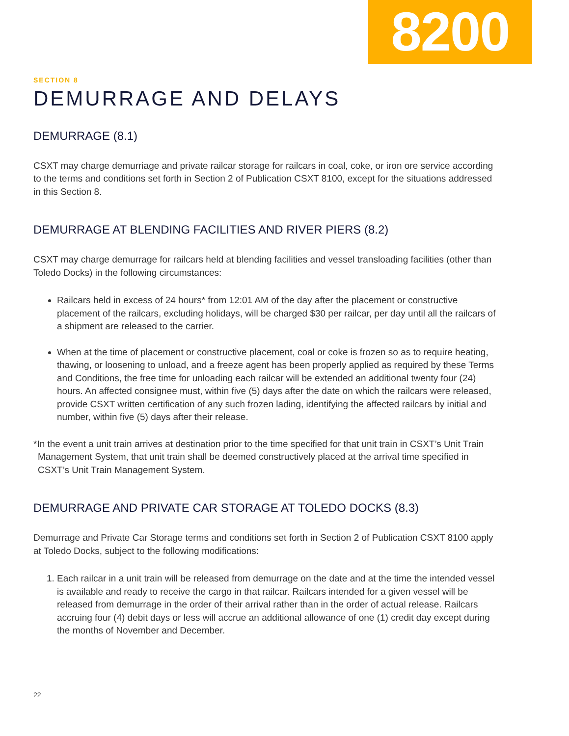8200
SECTION 8
DEMURRAGE AND DELAYS
DEMURRAGE (8.1)
CSXT may charge demurriage and private railcar storage for railcars in coal, coke, or iron ore service according to the terms and conditions set forth in Section 2 of Publication CSXT 8100, except for the situations addressed in this Section 8.
DEMURRAGE AT BLENDING FACILITIES AND RIVER PIERS (8.2)
CSXT may charge demurrage for railcars held at blending facilities and vessel transloading facilities (other than Toledo Docks) in the following circumstances:
Railcars held in excess of 24 hours* from 12:01 AM of the day after the placement or constructive placement of the railcars, excluding holidays, will be charged $30 per railcar, per day until all the railcars of a shipment are released to the carrier.
When at the time of placement or constructive placement, coal or coke is frozen so as to require heating, thawing, or loosening to unload, and a freeze agent has been properly applied as required by these Terms and Conditions, the free time for unloading each railcar will be extended an additional twenty four (24) hours. An affected consignee must, within five (5) days after the date on which the railcars were released, provide CSXT written certification of any such frozen lading, identifying the affected railcars by initial and number, within five (5) days after their release.
*In the event a unit train arrives at destination prior to the time specified for that unit train in CSXT’s Unit Train Management System, that unit train shall be deemed constructively placed at the arrival time specified in CSXT’s Unit Train Management System.
DEMURRAGE AND PRIVATE CAR STORAGE AT TOLEDO DOCKS (8.3)
Demurrage and Private Car Storage terms and conditions set forth in Section 2 of Publication CSXT 8100 apply at Toledo Docks, subject to the following modifications:
1. Each railcar in a unit train will be released from demurrage on the date and at the time the intended vessel is available and ready to receive the cargo in that railcar. Railcars intended for a given vessel will be released from demurrage in the order of their arrival rather than in the order of actual release. Railcars accruing four (4) debit days or less will accrue an additional allowance of one (1) credit day except during the months of November and December.
22